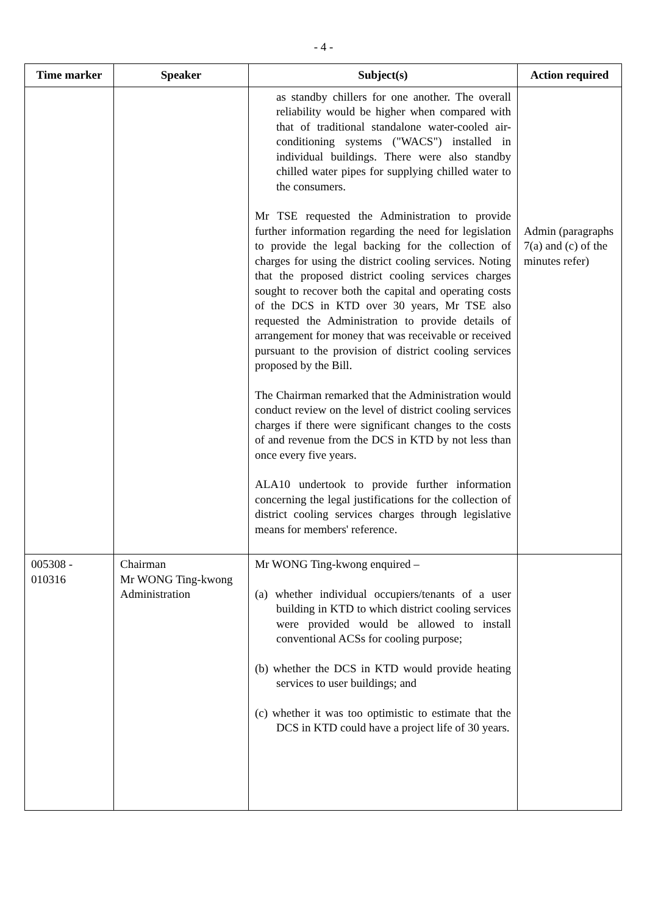- 4 -
| Time marker | Speaker | Subject(s) | Action required |
| --- | --- | --- | --- |
| | | as standby chillers for one another. The overall reliability would be higher when compared with that of traditional standalone water-cooled air-conditioning systems ("WACS") installed in individual buildings. There were also standby chilled water pipes for supplying chilled water to the consumers. Mr TSE requested the Administration to provide further information regarding the need for legislation to provide the legal backing for the collection of charges for using the district cooling services. Noting that the proposed district cooling services charges sought to recover both the capital and operating costs of the DCS in KTD over 30 years, Mr TSE also requested the Administration to provide details of arrangement for money that was receivable or received pursuant to the provision of district cooling services proposed by the Bill. The Chairman remarked that the Administration would conduct review on the level of district cooling services charges if there were significant changes to the costs of and revenue from the DCS in KTD by not less than once every five years. ALA10 undertook to provide further information concerning the legal justifications for the collection of district cooling services charges through legislative means for members' reference. | Admin (paragraphs 7(a) and (c) of the minutes refer) |
| 005308 - 010316 | Chairman Mr WONG Ting-kwong Administration | Mr WONG Ting-kwong enquired – (a) whether individual occupiers/tenants of a user building in KTD to which district cooling services were provided would be allowed to install conventional ACSs for cooling purpose; (b) whether the DCS in KTD would provide heating services to user buildings; and (c) whether it was too optimistic to estimate that the DCS in KTD could have a project life of 30 years. | |